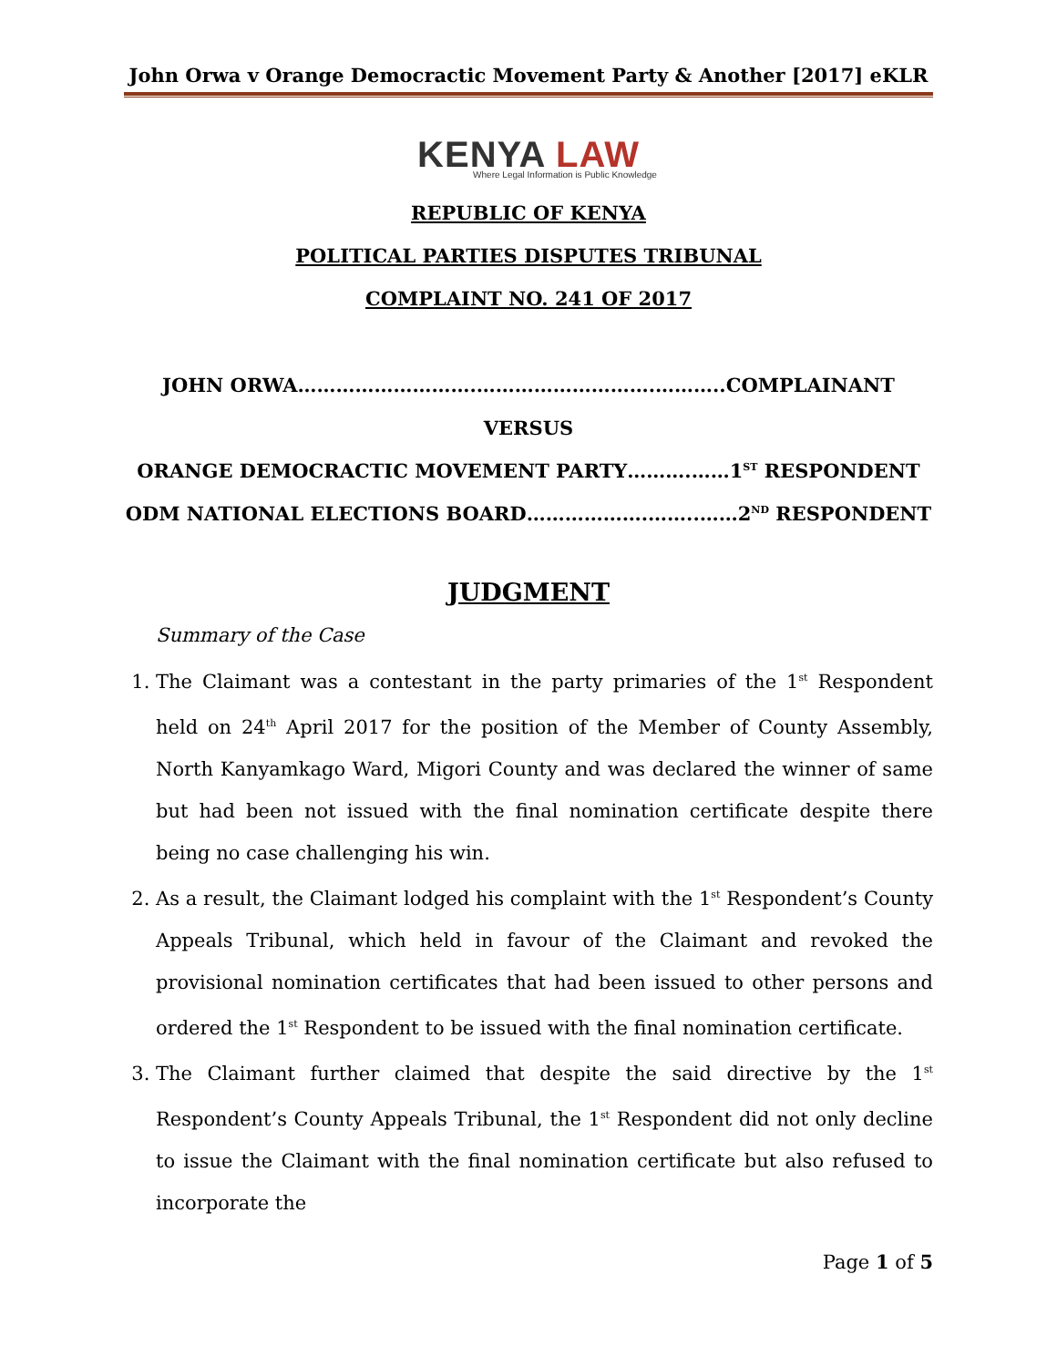John Orwa v Orange Democractic Movement Party & Another [2017] eKLR
KENYA LAW
Where Legal Information is Public Knowledge
REPUBLIC OF KENYA
POLITICAL PARTIES DISPUTES TRIBUNAL
COMPLAINT NO. 241 OF 2017
JOHN ORWA……………………….……………………….………..COMPLAINANT
VERSUS
ORANGE DEMOCRACTIC MOVEMENT PARTY……….……1<sup>ST</sup> RESPONDENT
ODM NATIONAL ELECTIONS BOARD……………….……..……2<sup>ND</sup> RESPONDENT
JUDGMENT
Summary of the Case
1. The Claimant was a contestant in the party primaries of the 1<sup>st</sup> Respondent held on 24<sup>th</sup> April 2017 for the position of the Member of County Assembly, North Kanyamkago Ward, Migori County and was declared the winner of same but had been not issued with the final nomination certificate despite there being no case challenging his win.
2. As a result, the Claimant lodged his complaint with the 1<sup>st</sup> Respondent’s County Appeals Tribunal, which held in favour of the Claimant and revoked the provisional nomination certificates that had been issued to other persons and ordered the 1<sup>st</sup> Respondent to be issued with the final nomination certificate.
3. The Claimant further claimed that despite the said directive by the 1<sup>st</sup> Respondent’s County Appeals Tribunal, the 1<sup>st</sup> Respondent did not only decline to issue the Claimant with the final nomination certificate but also refused to incorporate the
Page 1 of 5